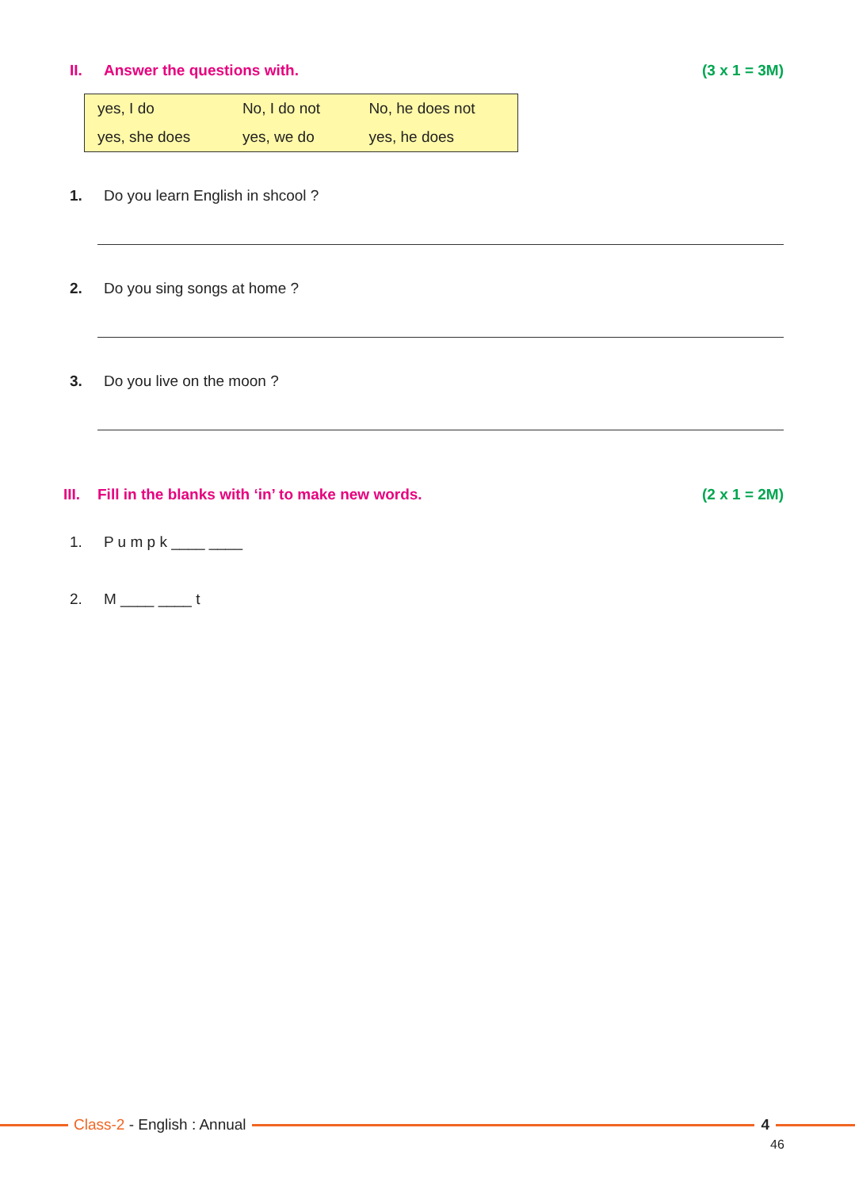II. Answer the questions with. (3 x 1 = 3M)
| yes, I do | No, I do not | No, he does not |
| yes, she does | yes, we do | yes, he does |
1. Do you learn English in shcool ?
2. Do you sing songs at home ?
3. Do you live on the moon ?
III. Fill in the blanks with ‘in’ to make new words. (2 x 1 = 2M)
1. P u m p k ____ ____
2. M ____ ____ t
Class-2 - English : Annual 4
46